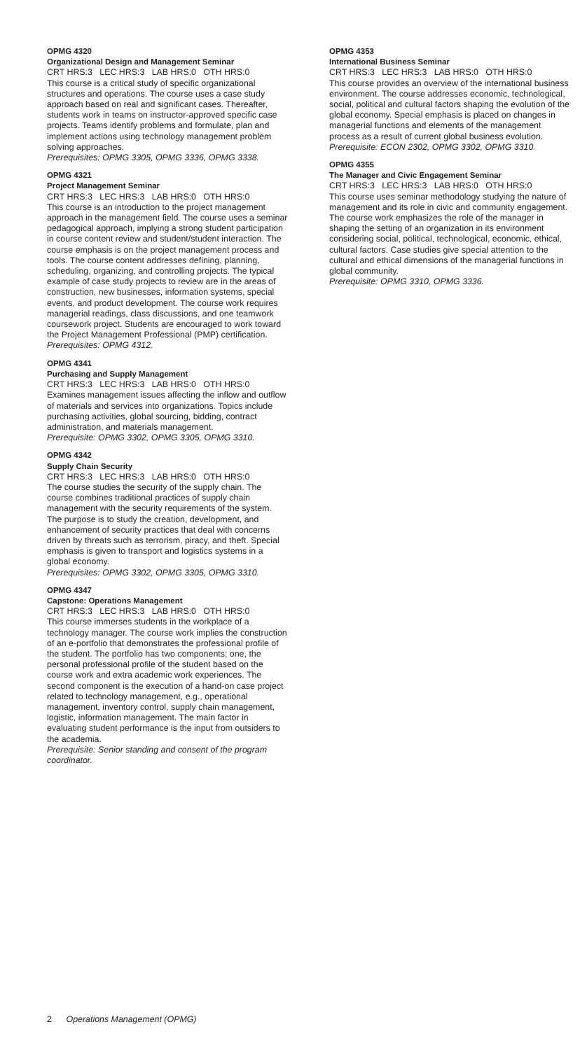OPMG 4320
Organizational Design and Management Seminar
CRT HRS:3 LEC HRS:3 LAB HRS:0 OTH HRS:0
This course is a critical study of specific organizational structures and operations. The course uses a case study approach based on real and significant cases. Thereafter, students work in teams on instructor-approved specific case projects. Teams identify problems and formulate, plan and implement actions using technology management problem solving approaches.
Prerequisites: OPMG 3305, OPMG 3336, OPMG 3338.
OPMG 4321
Project Management Seminar
CRT HRS:3 LEC HRS:3 LAB HRS:0 OTH HRS:0
This course is an introduction to the project management approach in the management field. The course uses a seminar pedagogical approach, implying a strong student participation in course content review and student/student interaction. The course emphasis is on the project management process and tools. The course content addresses defining, planning, scheduling, organizing, and controlling projects. The typical example of case study projects to review are in the areas of construction, new businesses, information systems, special events, and product development. The course work requires managerial readings, class discussions, and one teamwork coursework project. Students are encouraged to work toward the Project Management Professional (PMP) certification.
Prerequisites: OPMG 4312.
OPMG 4341
Purchasing and Supply Management
CRT HRS:3 LEC HRS:3 LAB HRS:0 OTH HRS:0
Examines management issues affecting the inflow and outflow of materials and services into organizations. Topics include purchasing activities, global sourcing, bidding, contract administration, and materials management.
Prerequisite: OPMG 3302, OPMG 3305, OPMG 3310.
OPMG 4342
Supply Chain Security
CRT HRS:3 LEC HRS:3 LAB HRS:0 OTH HRS:0
The course studies the security of the supply chain. The course combines traditional practices of supply chain management with the security requirements of the system. The purpose is to study the creation, development, and enhancement of security practices that deal with concerns driven by threats such as terrorism, piracy, and theft. Special emphasis is given to transport and logistics systems in a global economy.
Prerequisites: OPMG 3302, OPMG 3305, OPMG 3310.
OPMG 4347
Capstone: Operations Management
CRT HRS:3 LEC HRS:3 LAB HRS:0 OTH HRS:0
This course immerses students in the workplace of a technology manager. The course work implies the construction of an e-portfolio that demonstrates the professional profile of the student. The portfolio has two components; one, the personal professional profile of the student based on the course work and extra academic work experiences. The second component is the execution of a hand-on case project related to technology management, e.g., operational management, inventory control, supply chain management, logistic, information management. The main factor in evaluating student performance is the input from outsiders to the academia.
Prerequisite: Senior standing and consent of the program coordinator.
OPMG 4353
International Business Seminar
CRT HRS:3 LEC HRS:3 LAB HRS:0 OTH HRS:0
This course provides an overview of the international business environment. The course addresses economic, technological, social, political and cultural factors shaping the evolution of the global economy. Special emphasis is placed on changes in managerial functions and elements of the management process as a result of current global business evolution.
Prerequisite: ECON 2302, OPMG 3302, OPMG 3310.
OPMG 4355
The Manager and Civic Engagement Seminar
CRT HRS:3 LEC HRS:3 LAB HRS:0 OTH HRS:0
This course uses seminar methodology studying the nature of management and its role in civic and community engagement. The course work emphasizes the role of the manager in shaping the setting of an organization in its environment considering social, political, technological, economic, ethical, cultural factors. Case studies give special attention to the cultural and ethical dimensions of the managerial functions in global community.
Prerequisite: OPMG 3310, OPMG 3336.
2 Operations Management (OPMG)